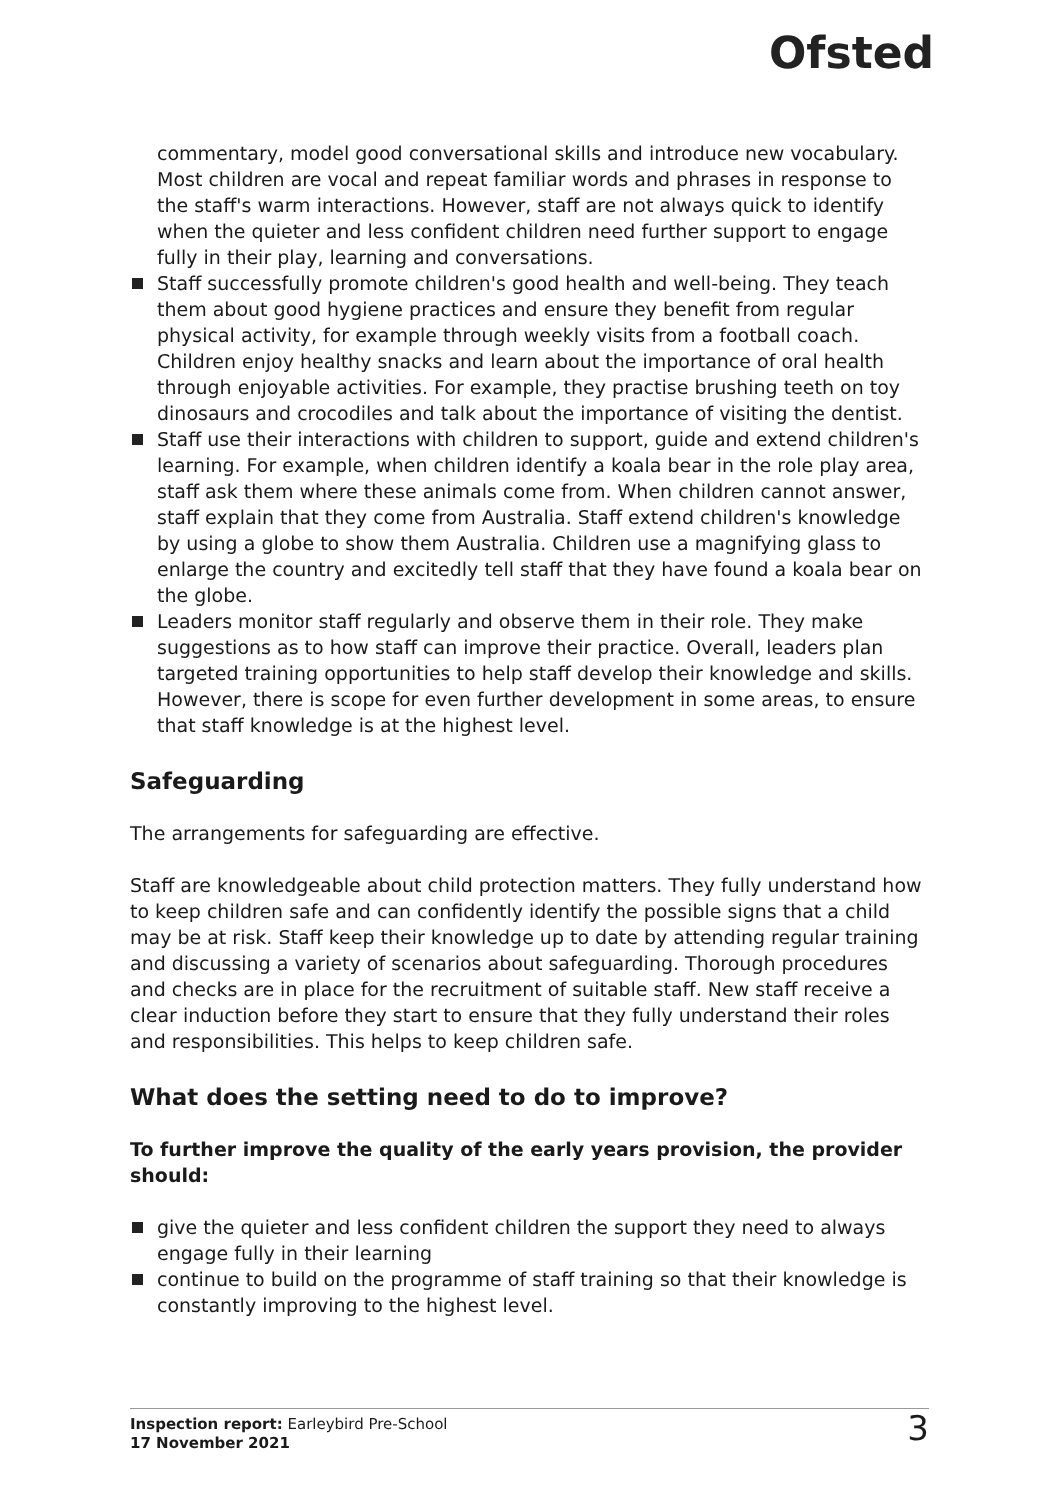Ofsted
commentary, model good conversational skills and introduce new vocabulary. Most children are vocal and repeat familiar words and phrases in response to the staff's warm interactions. However, staff are not always quick to identify when the quieter and less confident children need further support to engage fully in their play, learning and conversations.
Staff successfully promote children's good health and well-being. They teach them about good hygiene practices and ensure they benefit from regular physical activity, for example through weekly visits from a football coach. Children enjoy healthy snacks and learn about the importance of oral health through enjoyable activities. For example, they practise brushing teeth on toy dinosaurs and crocodiles and talk about the importance of visiting the dentist.
Staff use their interactions with children to support, guide and extend children's learning. For example, when children identify a koala bear in the role play area, staff ask them where these animals come from. When children cannot answer, staff explain that they come from Australia. Staff extend children's knowledge by using a globe to show them Australia. Children use a magnifying glass to enlarge the country and excitedly tell staff that they have found a koala bear on the globe.
Leaders monitor staff regularly and observe them in their role. They make suggestions as to how staff can improve their practice. Overall, leaders plan targeted training opportunities to help staff develop their knowledge and skills. However, there is scope for even further development in some areas, to ensure that staff knowledge is at the highest level.
Safeguarding
The arrangements for safeguarding are effective.
Staff are knowledgeable about child protection matters. They fully understand how to keep children safe and can confidently identify the possible signs that a child may be at risk. Staff keep their knowledge up to date by attending regular training and discussing a variety of scenarios about safeguarding. Thorough procedures and checks are in place for the recruitment of suitable staff. New staff receive a clear induction before they start to ensure that they fully understand their roles and responsibilities. This helps to keep children safe.
What does the setting need to do to improve?
To further improve the quality of the early years provision, the provider should:
give the quieter and less confident children the support they need to always engage fully in their learning
continue to build on the programme of staff training so that their knowledge is constantly improving to the highest level.
Inspection report: Earleybird Pre-School
17 November 2021
3